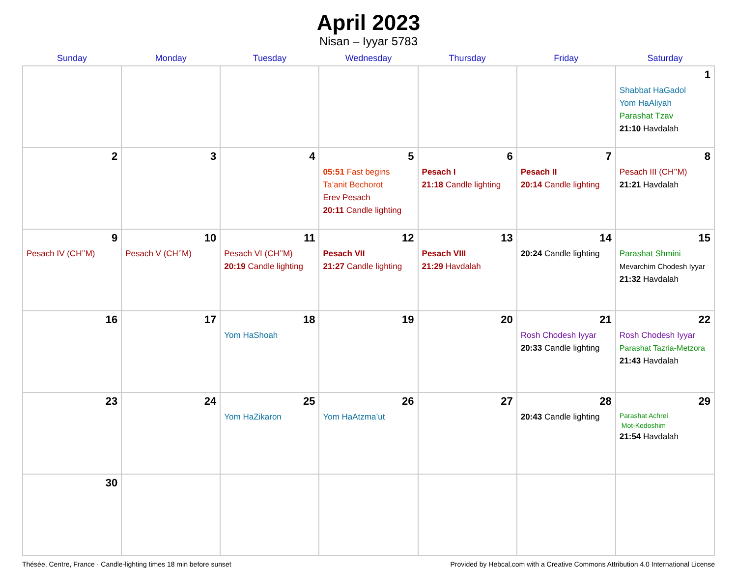April 2023
Nisan – Iyyar 5783
| Sunday | Monday | Tuesday | Wednesday | Thursday | Friday | Saturday |
| --- | --- | --- | --- | --- | --- | --- |
| | | | | | | 1 Shabbat HaGadol Yom HaAliyah Parashat Tzav 21:10 Havdalah |
| 2 | 3 | 4 | 5 05:51 Fast begins Ta’anit Bechorot Erev Pesach 20:11 Candle lighting | 6 Pesach I 21:18 Candle lighting | 7 Pesach II 20:14 Candle lighting | 8 Pesach III (CH’’M) 21:21 Havdalah |
| 9 Pesach IV (CH’’M) | 10 Pesach V (CH’’M) | 11 Pesach VI (CH’’M) 20:19 Candle lighting | 12 Pesach VII 21:27 Candle lighting | 13 Pesach VIII 21:29 Havdalah | 14 20:24 Candle lighting | 15 Parashat Shmini Mevarchim Chodesh Iyyar 21:32 Havdalah |
| 16 | 17 | 18 Yom HaShoah | 19 | 20 | 21 Rosh Chodesh Iyyar 20:33 Candle lighting | 22 Rosh Chodesh Iyyar Parashat Tazria-Metzora 21:43 Havdalah |
| 23 | 24 | 25 Yom HaZikaron | 26 Yom HaAtzma’ut | 27 | 28 20:43 Candle lighting | 29 Parashat Achrei Mot-Kedoshim 21:54 Havdalah |
| 30 | | | | | | |
Thésée, Centre, France · Candle-lighting times 18 min before sunset Provided by Hebcal.com with a Creative Commons Attribution 4.0 International License